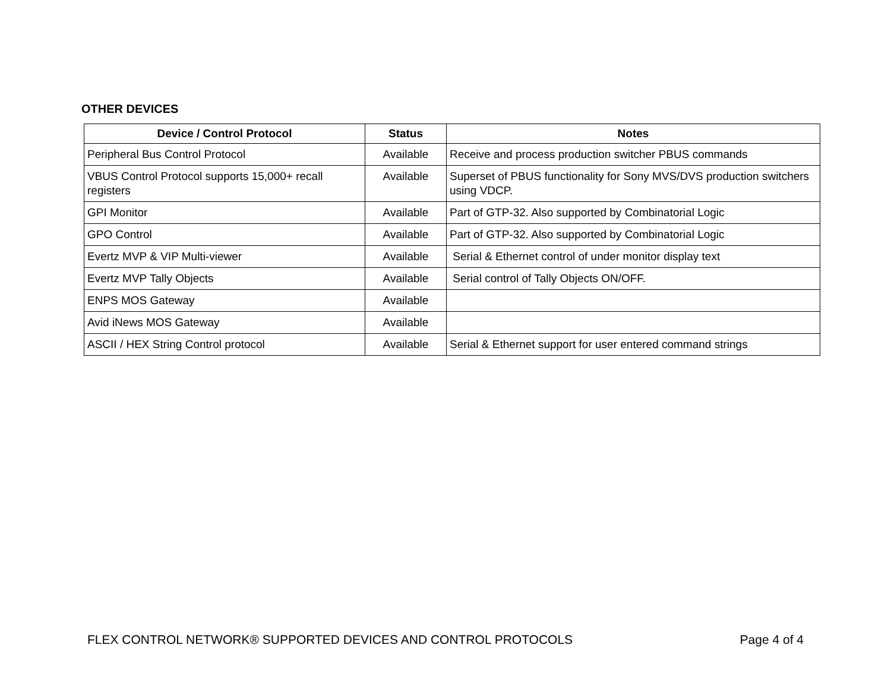OTHER DEVICES
| Device / Control Protocol | Status | Notes |
| --- | --- | --- |
| Peripheral Bus Control Protocol | Available | Receive and process production switcher PBUS commands |
| VBUS Control Protocol supports 15,000+ recall registers | Available | Superset of PBUS functionality for Sony MVS/DVS production switchers using VDCP. |
| GPI Monitor | Available | Part of GTP-32. Also supported by Combinatorial Logic |
| GPO Control | Available | Part of GTP-32. Also supported by Combinatorial Logic |
| Evertz MVP & VIP Multi-viewer | Available | Serial & Ethernet control of under monitor display text |
| Evertz MVP Tally Objects | Available | Serial control of Tally Objects ON/OFF. |
| ENPS MOS Gateway | Available | |
| Avid iNews MOS Gateway | Available | |
| ASCII / HEX String Control protocol | Available | Serial & Ethernet support for user entered command strings |
FLEX CONTROL NETWORK® SUPPORTED DEVICES AND CONTROL PROTOCOLS Page 4 of 4